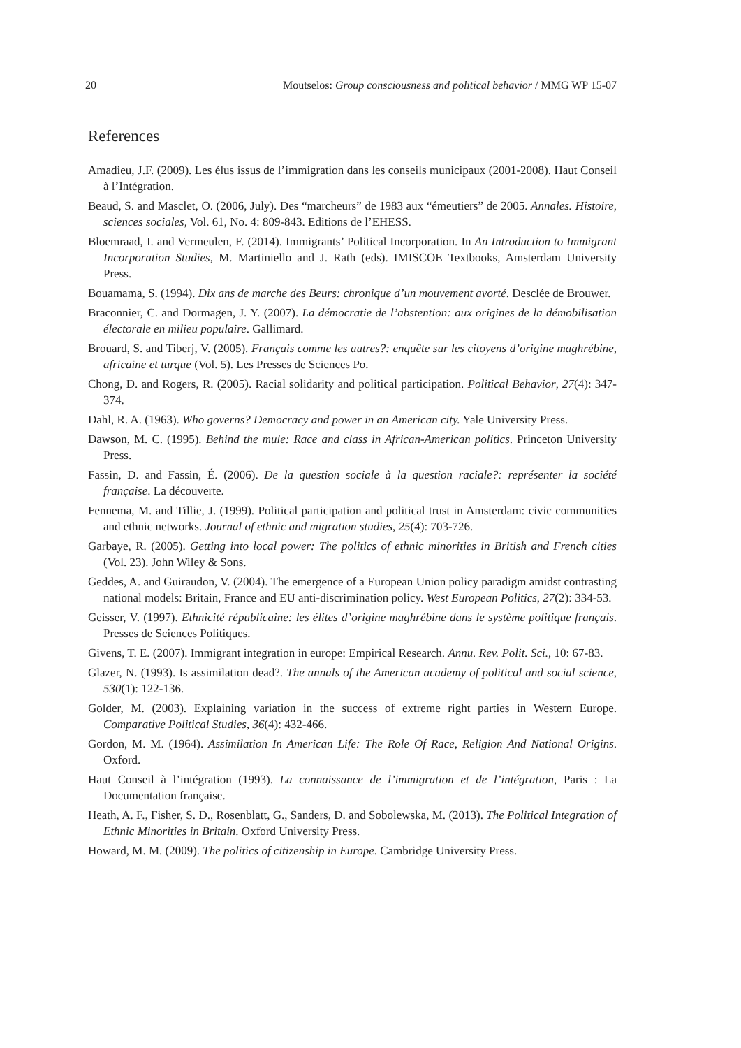20 Moutselos: Group consciousness and political behavior / MMG WP 15-07
References
Amadieu, J.F. (2009). Les élus issus de l’immigration dans les conseils municipaux (2001-2008). Haut Conseil à l’Intégration.
Beaud, S. and Masclet, O. (2006, July). Des “marcheurs” de 1983 aux “émeutiers” de 2005. Annales. Histoire, sciences sociales, Vol. 61, No. 4: 809-843. Editions de l’EHESS.
Bloemraad, I. and Vermeulen, F. (2014). Immigrants’ Political Incorporation. In An Introduction to Immigrant Incorporation Studies, M. Martiniello and J. Rath (eds). IMISCOE Textbooks, Amsterdam University Press.
Bouamama, S. (1994). Dix ans de marche des Beurs: chronique d’un mouvement avorté. Desclée de Brouwer.
Braconnier, C. and Dormagen, J. Y. (2007). La démocratie de l’abstention: aux origines de la démobilisation électorale en milieu populaire. Gallimard.
Brouard, S. and Tiberj, V. (2005). Français comme les autres?: enquête sur les citoyens d’origine maghrébine, africaine et turque (Vol. 5). Les Presses de Sciences Po.
Chong, D. and Rogers, R. (2005). Racial solidarity and political participation. Political Behavior, 27(4): 347-374.
Dahl, R. A. (1963). Who governs? Democracy and power in an American city. Yale University Press.
Dawson, M. C. (1995). Behind the mule: Race and class in African-American politics. Princeton University Press.
Fassin, D. and Fassin, É. (2006). De la question sociale à la question raciale?: représenter la société française. La découverte.
Fennema, M. and Tillie, J. (1999). Political participation and political trust in Amsterdam: civic communities and ethnic networks. Journal of ethnic and migration studies, 25(4): 703-726.
Garbaye, R. (2005). Getting into local power: The politics of ethnic minorities in British and French cities (Vol. 23). John Wiley & Sons.
Geddes, A. and Guiraudon, V. (2004). The emergence of a European Union policy paradigm amidst contrasting national models: Britain, France and EU anti-discrimination policy. West European Politics, 27(2): 334-53.
Geisser, V. (1997). Ethnicité républicaine: les élites d’origine maghrébine dans le système politique français. Presses de Sciences Politiques.
Givens, T. E. (2007). Immigrant integration in europe: Empirical Research. Annu. Rev. Polit. Sci., 10: 67-83.
Glazer, N. (1993). Is assimilation dead?. The annals of the American academy of political and social science, 530(1): 122-136.
Golder, M. (2003). Explaining variation in the success of extreme right parties in Western Europe. Comparative Political Studies, 36(4): 432-466.
Gordon, M. M. (1964). Assimilation In American Life: The Role Of Race, Religion And National Origins. Oxford.
Haut Conseil à l’intégration (1993). La connaissance de l’immigration et de l’intégration, Paris : La Documentation française.
Heath, A. F., Fisher, S. D., Rosenblatt, G., Sanders, D. and Sobolewska, M. (2013). The Political Integration of Ethnic Minorities in Britain. Oxford University Press.
Howard, M. M. (2009). The politics of citizenship in Europe. Cambridge University Press.